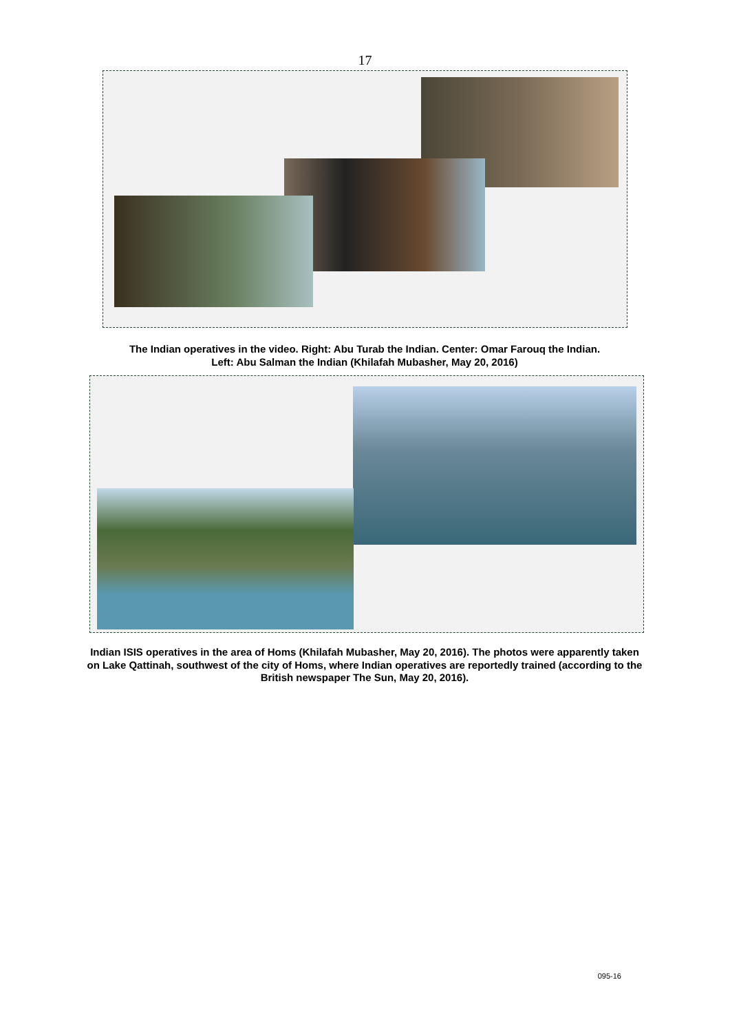17
The Indian operatives in the video. Right: Abu Turab the Indian. Center: Omar Farouq the Indian.
Left: Abu Salman the Indian (Khilafah Mubasher, May 20, 2016)
Indian ISIS operatives in the area of Homs (Khilafah Mubasher, May 20, 2016). The photos were apparently taken on Lake Qattinah, southwest of the city of Homs, where Indian operatives are reportedly trained (according to the British newspaper The Sun, May 20, 2016).
095-16